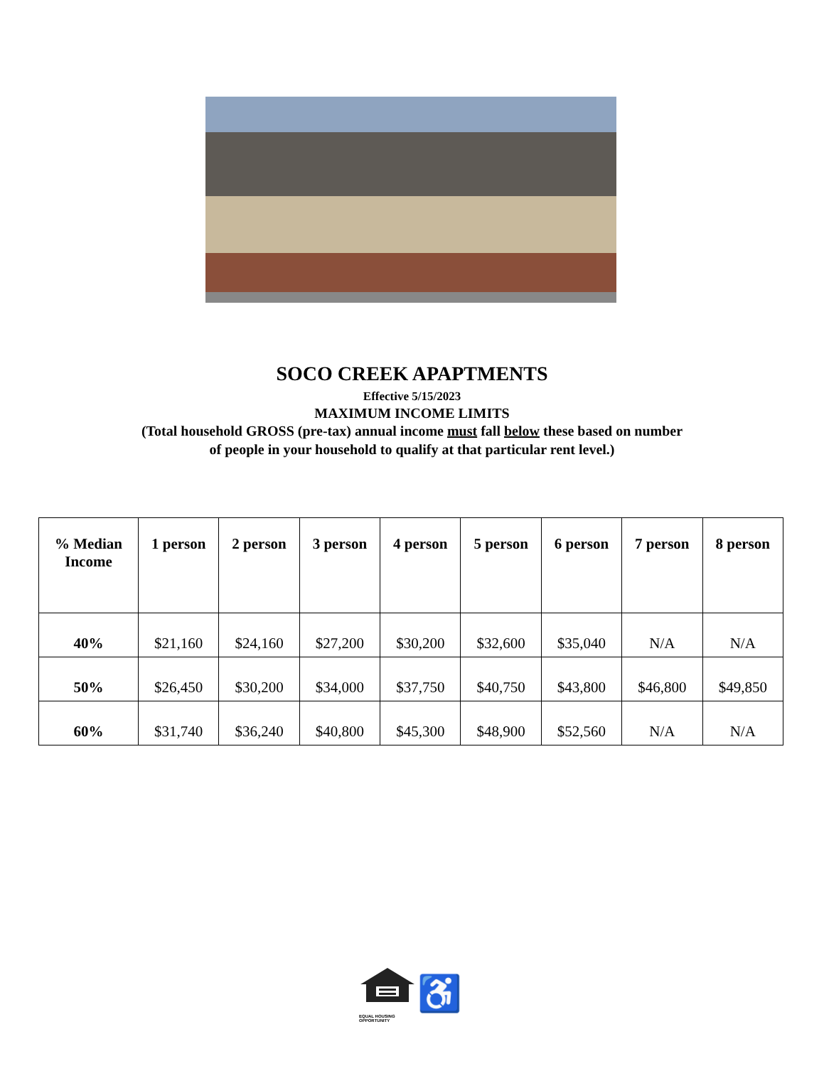SOCO CREEK APAPTMENTS
Effective 5/15/2023
MAXIMUM INCOME LIMITS
(Total household GROSS (pre-tax) annual income must fall below these based on number
of people in your household to qualify at that particular rent level.)
| % Median Income | 1 person | 2 person | 3 person | 4 person | 5 person | 6 person | 7 person | 8 person |
| --- | --- | --- | --- | --- | --- | --- | --- | --- |
| 40% | $21,160 | $24,160 | $27,200 | $30,200 | $32,600 | $35,040 | N/A | N/A |
| 50% | $26,450 | $30,200 | $34,000 | $37,750 | $40,750 | $43,800 | $46,800 | $49,850 |
| 60% | $31,740 | $36,240 | $40,800 | $45,300 | $48,900 | $52,560 | N/A | N/A |
♿
EQUAL HOUSING
OPPORTUNITY